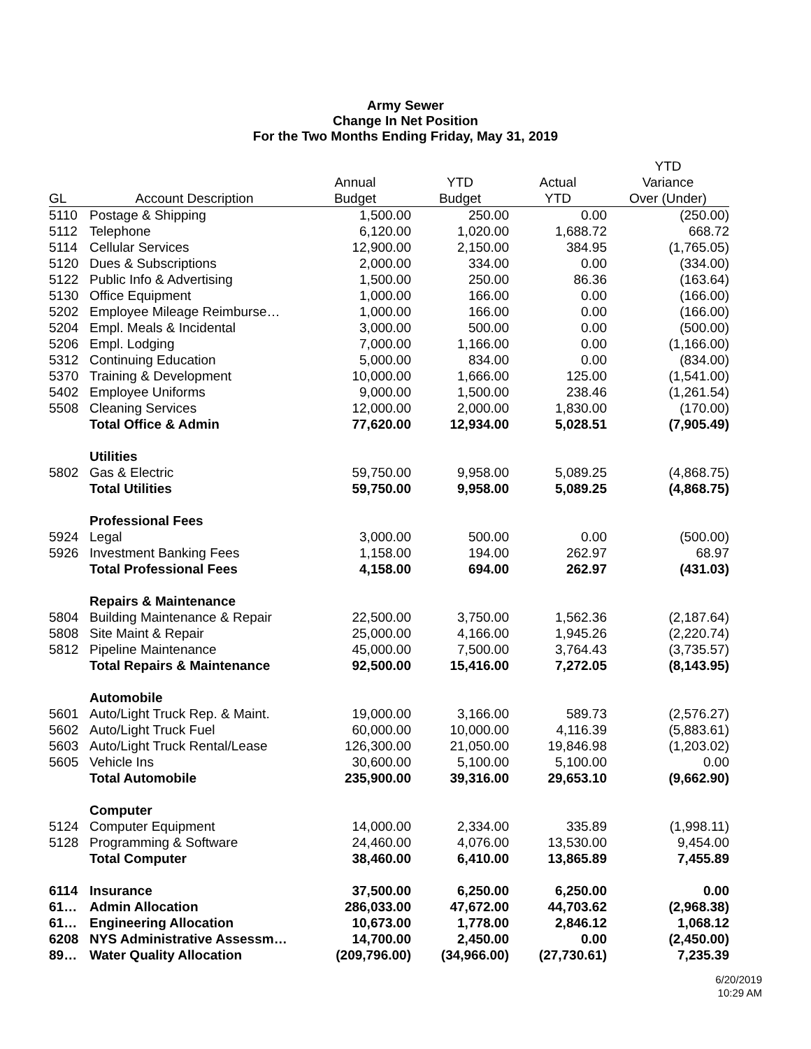Army Sewer
Change In Net Position
For the Two Months Ending Friday, May 31, 2019
| | | | | | YTD |
| --- | --- | --- | --- | --- | --- |
| | | Annual | YTD | Actual | Variance |
| GL | Account Description | Budget | Budget | YTD | Over (Under) |
| 5110 | Postage & Shipping | 1,500.00 | 250.00 | 0.00 | (250.00) |
| 5112 | Telephone | 6,120.00 | 1,020.00 | 1,688.72 | 668.72 |
| 5114 | Cellular Services | 12,900.00 | 2,150.00 | 384.95 | (1,765.05) |
| 5120 | Dues & Subscriptions | 2,000.00 | 334.00 | 0.00 | (334.00) |
| 5122 | Public Info & Advertising | 1,500.00 | 250.00 | 86.36 | (163.64) |
| 5130 | Office Equipment | 1,000.00 | 166.00 | 0.00 | (166.00) |
| 5202 | Employee Mileage Reimburse… | 1,000.00 | 166.00 | 0.00 | (166.00) |
| 5204 | Empl. Meals & Incidental | 3,000.00 | 500.00 | 0.00 | (500.00) |
| 5206 | Empl. Lodging | 7,000.00 | 1,166.00 | 0.00 | (1,166.00) |
| 5312 | Continuing Education | 5,000.00 | 834.00 | 0.00 | (834.00) |
| 5370 | Training & Development | 10,000.00 | 1,666.00 | 125.00 | (1,541.00) |
| 5402 | Employee Uniforms | 9,000.00 | 1,500.00 | 238.46 | (1,261.54) |
| 5508 | Cleaning Services | 12,000.00 | 2,000.00 | 1,830.00 | (170.00) |
| | Total Office & Admin | 77,620.00 | 12,934.00 | 5,028.51 | (7,905.49) |
| | Utilities | | | | |
| 5802 | Gas & Electric | 59,750.00 | 9,958.00 | 5,089.25 | (4,868.75) |
| | Total Utilities | 59,750.00 | 9,958.00 | 5,089.25 | (4,868.75) |
| | Professional Fees | | | | |
| 5924 | Legal | 3,000.00 | 500.00 | 0.00 | (500.00) |
| 5926 | Investment Banking Fees | 1,158.00 | 194.00 | 262.97 | 68.97 |
| | Total Professional Fees | 4,158.00 | 694.00 | 262.97 | (431.03) |
| | Repairs & Maintenance | | | | |
| 5804 | Building Maintenance & Repair | 22,500.00 | 3,750.00 | 1,562.36 | (2,187.64) |
| 5808 | Site Maint & Repair | 25,000.00 | 4,166.00 | 1,945.26 | (2,220.74) |
| 5812 | Pipeline Maintenance | 45,000.00 | 7,500.00 | 3,764.43 | (3,735.57) |
| | Total Repairs & Maintenance | 92,500.00 | 15,416.00 | 7,272.05 | (8,143.95) |
| | Automobile | | | | |
| 5601 | Auto/Light Truck Rep. & Maint. | 19,000.00 | 3,166.00 | 589.73 | (2,576.27) |
| 5602 | Auto/Light Truck Fuel | 60,000.00 | 10,000.00 | 4,116.39 | (5,883.61) |
| 5603 | Auto/Light Truck Rental/Lease | 126,300.00 | 21,050.00 | 19,846.98 | (1,203.02) |
| 5605 | Vehicle Ins | 30,600.00 | 5,100.00 | 5,100.00 | 0.00 |
| | Total Automobile | 235,900.00 | 39,316.00 | 29,653.10 | (9,662.90) |
| | Computer | | | | |
| 5124 | Computer Equipment | 14,000.00 | 2,334.00 | 335.89 | (1,998.11) |
| 5128 | Programming & Software | 24,460.00 | 4,076.00 | 13,530.00 | 9,454.00 |
| | Total Computer | 38,460.00 | 6,410.00 | 13,865.89 | 7,455.89 |
| 6114 | Insurance | 37,500.00 | 6,250.00 | 6,250.00 | 0.00 |
| 61… | Admin Allocation | 286,033.00 | 47,672.00 | 44,703.62 | (2,968.38) |
| 61… | Engineering Allocation | 10,673.00 | 1,778.00 | 2,846.12 | 1,068.12 |
| 6208 | NYS Administrative Assessm… | 14,700.00 | 2,450.00 | 0.00 | (2,450.00) |
| 89… | Water Quality Allocation | (209,796.00) | (34,966.00) | (27,730.61) | 7,235.39 |
6/20/2019
10:29 AM